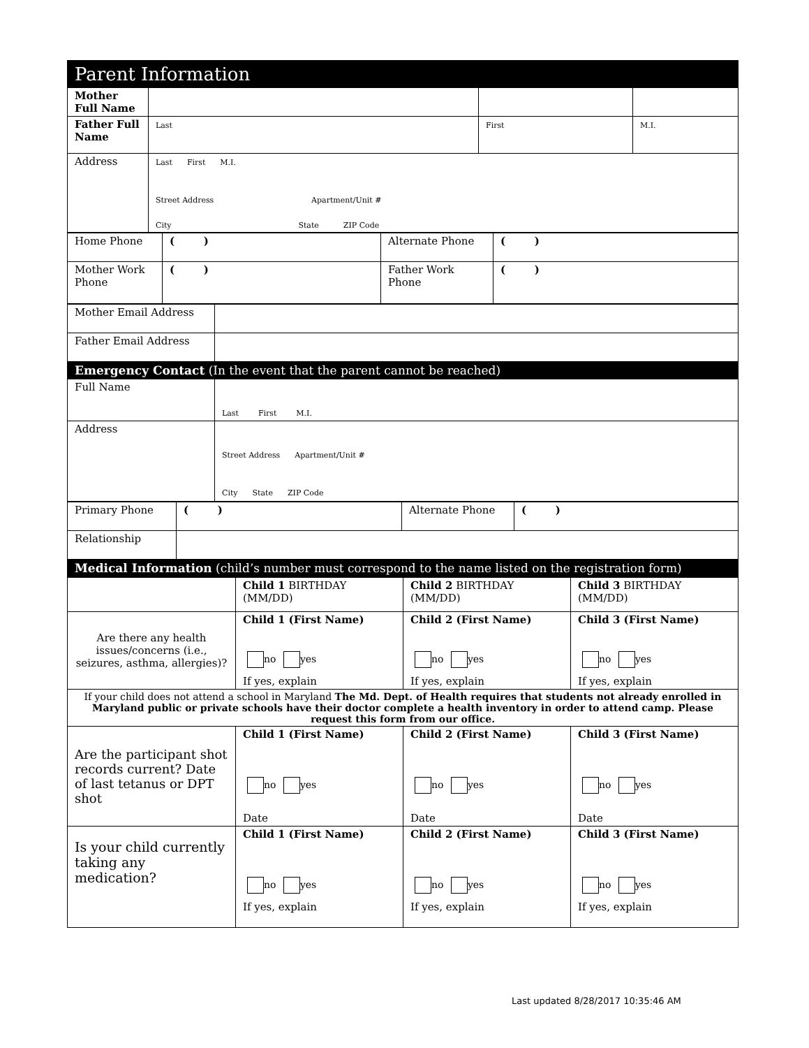| Parent Information | | | |
| Mother Full Name | | | |
| Father Full Name | Last | First | M.I. |
| Address | Last First M.I. Street Address Apartment/Unit # City State ZIP Code | | |
| Home Phone | ( ) | Alternate Phone | ( ) |
| Mother Work Phone | ( ) | Father Work Phone | ( ) |
| Mother Email Address | |
| Father Email Address | |
| Emergency Contact (In the event that the parent cannot be reached) | |
| Full Name | Last First M.I. |
| Address | Street Address Apartment/Unit # City State ZIP Code |
| Primary Phone | ( ) | Alternate Phone | ( ) |
| Relationship | | | |
| Medical Information (child’s number must correspond to the name listed on the registration form) | | | |
| | Child 1 BIRTHDAY (MM/DD) | Child 2 BIRTHDAY (MM/DD) | Child 3 BIRTHDAY (MM/DD) |
| Are there any health issues/concerns (i.e., seizures, asthma, allergies)? | Child 1 (First Name) no yes If yes, explain | Child 2 (First Name) no yes If yes, explain | Child 3 (First Name) no yes If yes, explain |
| If your child does not attend a school in Maryland The Md. Dept. of Health requires that students not already enrolled in Maryland public or private schools have their doctor complete a health inventory in order to attend camp. Please request this form from our office. | | | |
| Are the participant shot records current? Date of last tetanus or DPT shot | Child 1 (First Name) no yes Date | Child 2 (First Name) no yes Date | Child 3 (First Name) no yes Date |
| Is your child currently taking any medication? | Child 1 (First Name) no yes If yes, explain | Child 2 (First Name) no yes If yes, explain | Child 3 (First Name) no yes If yes, explain |
Last updated 8/28/2017 10:35:46 AM